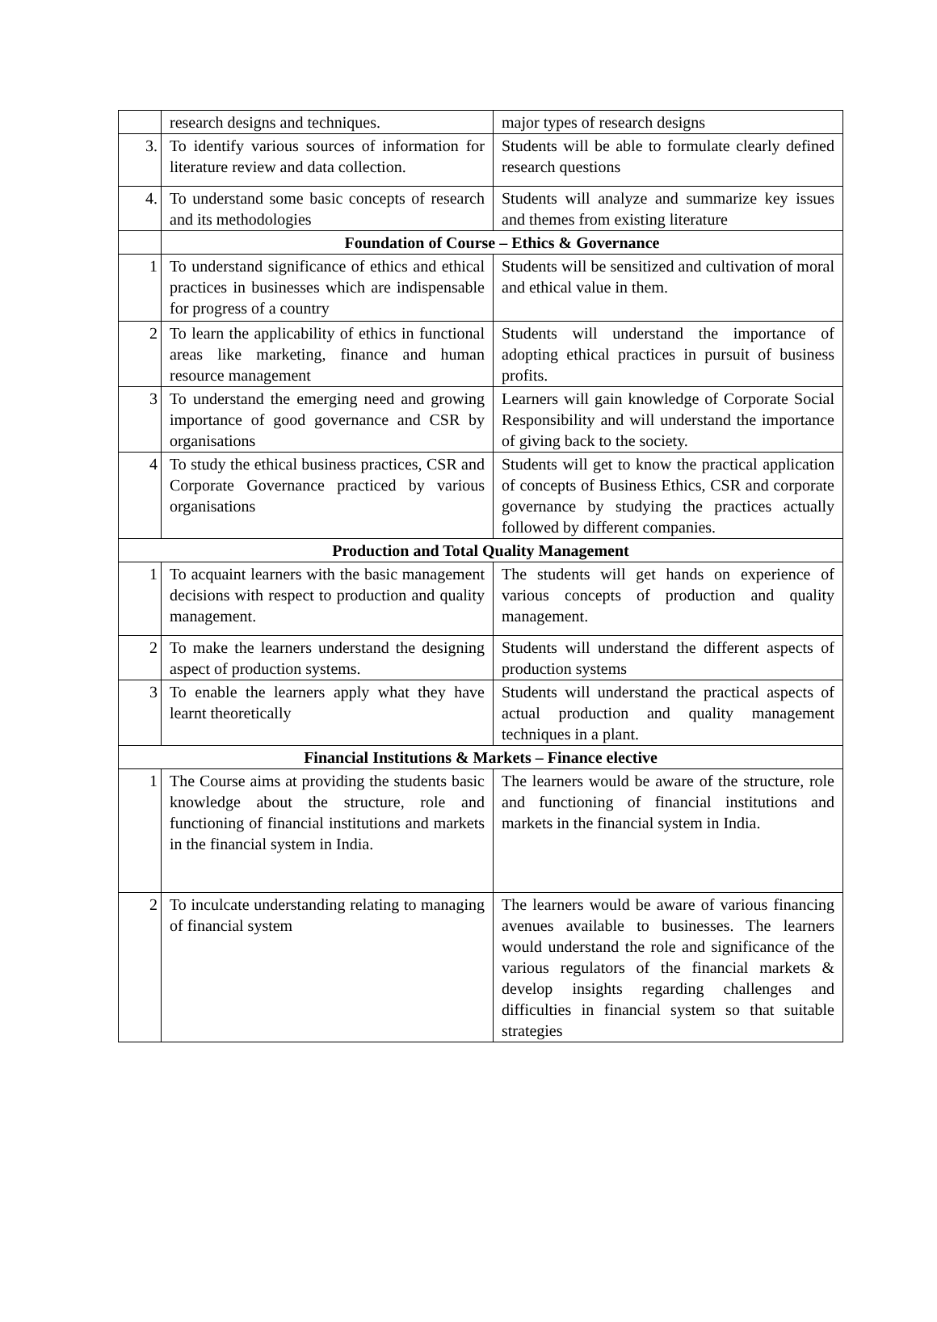| | research designs and techniques. | major types of research designs |
| 3. | To identify various sources of information for literature review and data collection. | Students will be able to formulate clearly defined research questions |
| 4. | To understand some basic concepts of research and its methodologies | Students will analyze and summarize key issues and themes from existing literature |
| | Foundation of Course – Ethics & Governance | |
| 1 | To understand significance of ethics and ethical practices in businesses which are indispensable for progress of a country | Students will be sensitized and cultivation of moral and ethical value in them. |
| 2 | To learn the applicability of ethics in functional areas like marketing, finance and human resource management | Students will understand the importance of adopting ethical practices in pursuit of business profits. |
| 3 | To understand the emerging need and growing importance of good governance and CSR by organisations | Learners will gain knowledge of Corporate Social Responsibility and will understand the importance of giving back to the society. |
| 4 | To study the ethical business practices, CSR and Corporate Governance practiced by various organisations | Students will get to know the practical application of concepts of Business Ethics, CSR and corporate governance by studying the practices actually followed by different companies. |
| Production and Total Quality Management | | |
| 1 | To acquaint learners with the basic management decisions with respect to production and quality management. | The students will get hands on experience of various concepts of production and quality management. |
| 2 | To make the learners understand the designing aspect of production systems. | Students will understand the different aspects of production systems |
| 3 | To enable the learners apply what they have learnt theoretically | Students will understand the practical aspects of actual production and quality management techniques in a plant. |
| Financial Institutions & Markets – Finance elective | | |
| 1 | The Course aims at providing the students basic knowledge about the structure, role and functioning of financial institutions and markets in the financial system in India. | The learners would be aware of the structure, role and functioning of financial institutions and markets in the financial system in India. |
| 2 | To inculcate understanding relating to managing of financial system | The learners would be aware of various financing avenues available to businesses. The learners would understand the role and significance of the various regulators of the financial markets & develop insights regarding challenges and difficulties in financial system so that suitable strategies |